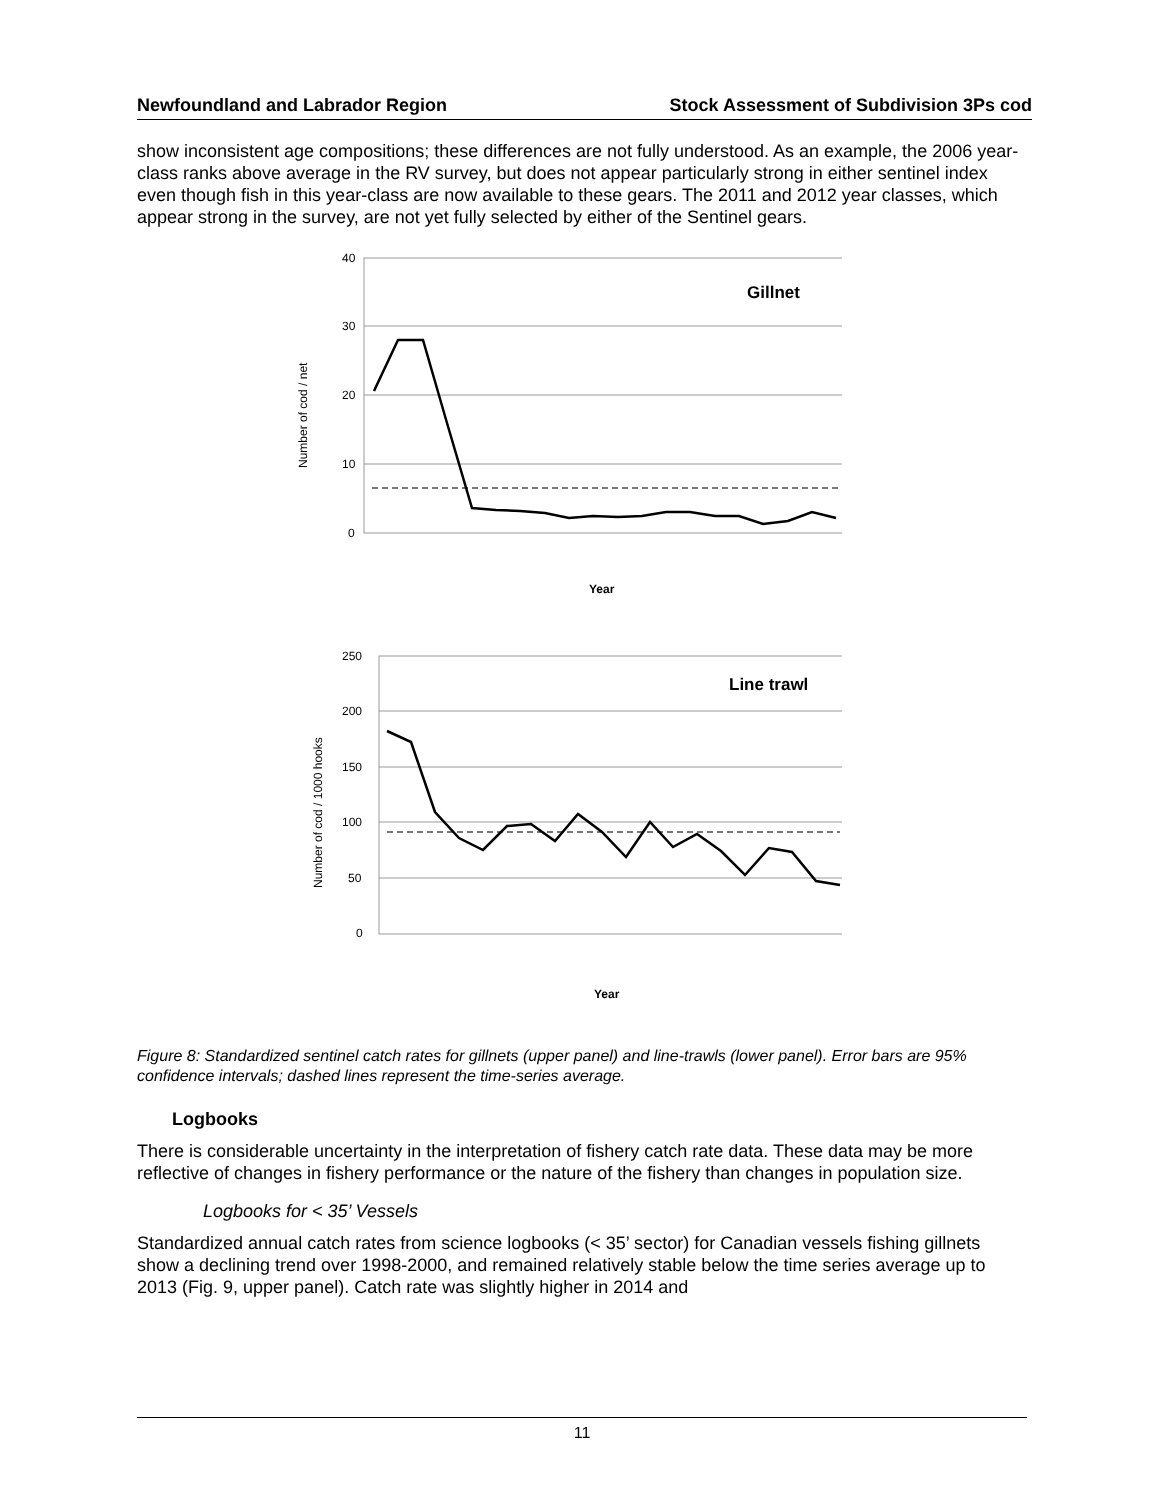Newfoundland and Labrador Region Stock Assessment of Subdivision 3Ps cod
show inconsistent age compositions; these differences are not fully understood. As an example, the 2006 year-class ranks above average in the RV survey, but does not appear particularly strong in either sentinel index even though fish in this year-class are now available to these gears. The 2011 and 2012 year classes, which appear strong in the survey, are not yet fully selected by either of the Sentinel gears.
40
30
20
10
0
Gillnet
Number of cod / net
Year
.
250
200
150
100
50
0
Line trawl
Number of cod / 1000 hooks
Year
Figure 8: Standardized sentinel catch rates for gillnets (upper panel) and line-trawls (lower panel). Error bars are 95% confidence intervals; dashed lines represent the time-series average.
Logbooks
There is considerable uncertainty in the interpretation of fishery catch rate data. These data may be more reflective of changes in fishery performance or the nature of the fishery than changes in population size.
Logbooks for < 35’ Vessels
Standardized annual catch rates from science logbooks (< 35’ sector) for Canadian vessels fishing gillnets show a declining trend over 1998-2000, and remained relatively stable below the time series average up to 2013 (Fig. 9, upper panel). Catch rate was slightly higher in 2014 and
11